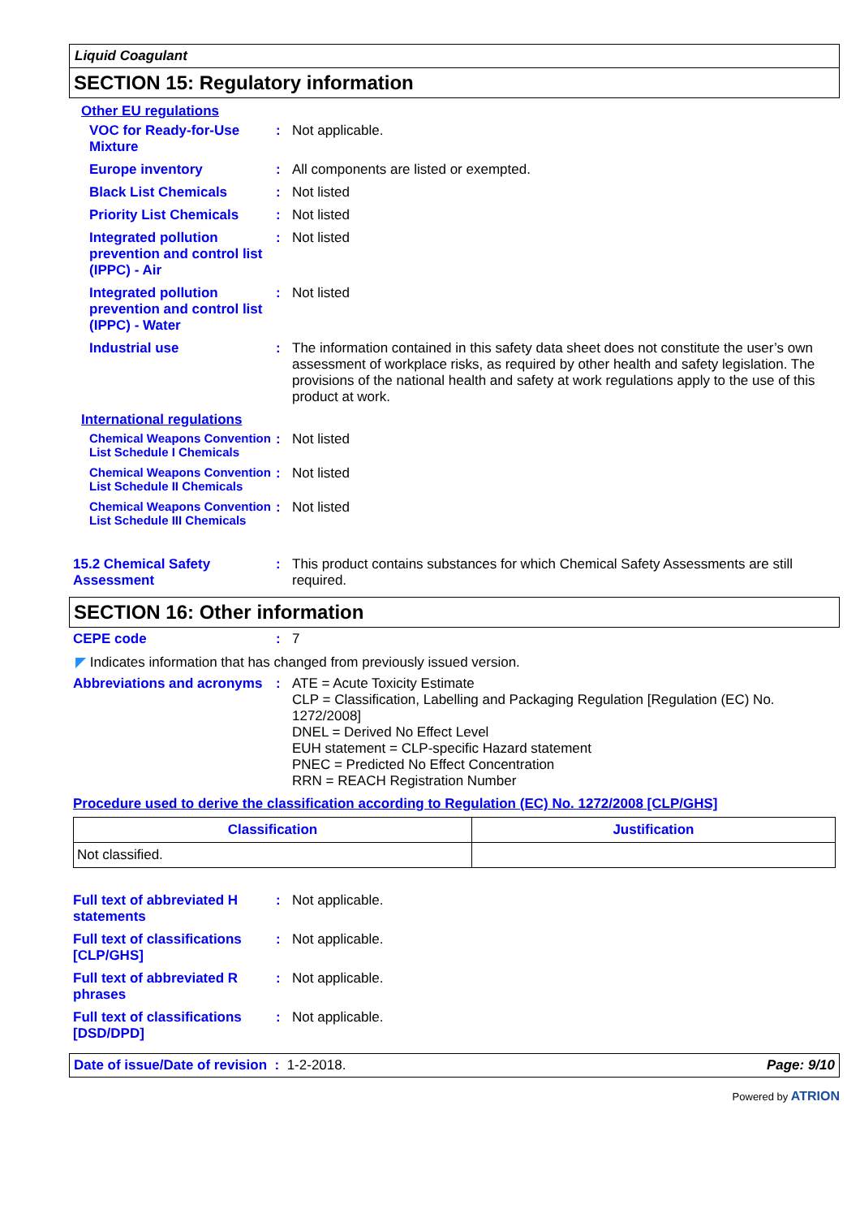Liquid Coagulant
SECTION 15: Regulatory information
Other EU regulations
VOC for Ready-for-Use Mixture
: Not applicable.
Europe inventory : All components are listed or exempted.
Black List Chemicals : Not listed
Priority List Chemicals
: Not listed
Integrated pollution prevention and control list (IPPC) - Air
: Not listed
Integrated pollution prevention and control list (IPPC) - Water
: Not listed
Industrial use : The information contained in this safety data sheet does not constitute the user’s own assessment of workplace risks, as required by other health and safety legislation. The provisions of the national health and safety at work regulations apply to the use of this product at work.
International regulations
Chemical Weapons Convention List Schedule I Chemicals
: Not listed
Chemical Weapons Convention List Schedule II Chemicals
: Not listed
Chemical Weapons Convention List Schedule III Chemicals
: Not listed
15.2 Chemical Safety Assessment
: This product contains substances for which Chemical Safety Assessments are still required.
SECTION 16: Other information
CEPE code : 7
◤ Indicates information that has changed from previously issued version.
Abbreviations and acronyms
: ATE = Acute Toxicity Estimate
CLP = Classification, Labelling and Packaging Regulation [Regulation (EC) No. 1272/2008]
DNEL = Derived No Effect Level
EUH statement = CLP-specific Hazard statement
PNEC = Predicted No Effect Concentration
RRN = REACH Registration Number
Procedure used to derive the classification according to Regulation (EC) No. 1272/2008 [CLP/GHS]
| Classification | Justification |
| --- | --- |
| Not classified. | |
Full text of abbreviated H statements
: Not applicable.
Full text of classifications [CLP/GHS]
: Not applicable.
Full text of abbreviated R phrases
: Not applicable.
Full text of classifications [DSD/DPD]
: Not applicable.
Date of issue/Date of revision : 1-2-2018. Page: 9/10
Powered by ATRION